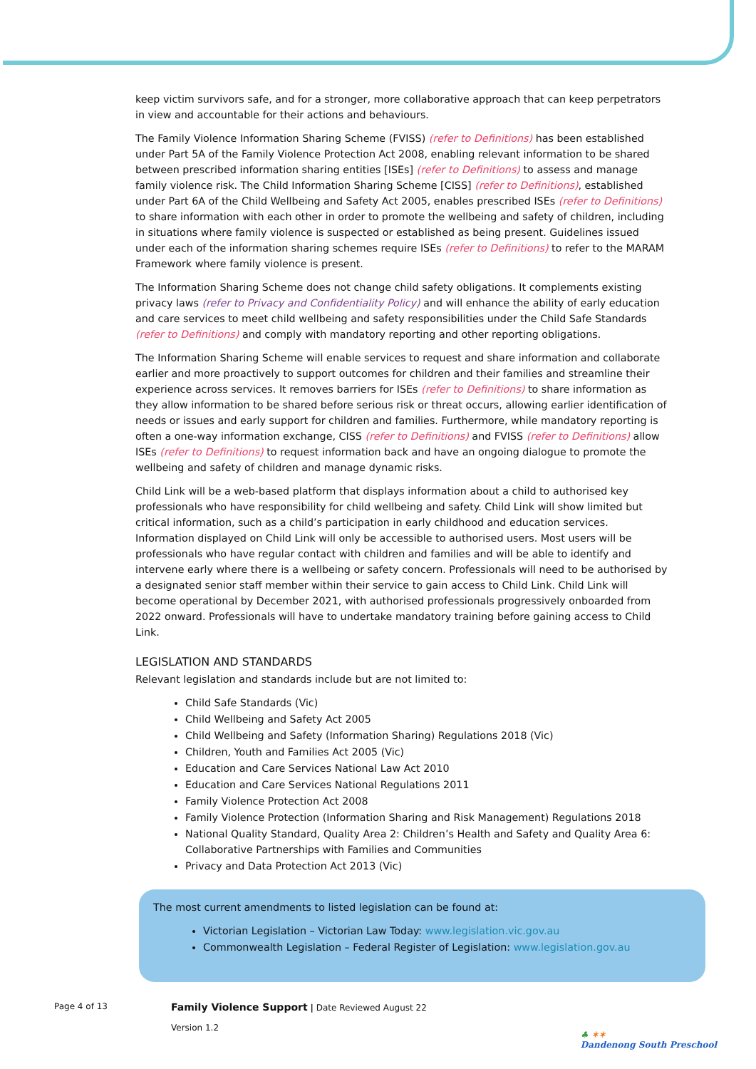keep victim survivors safe, and for a stronger, more collaborative approach that can keep perpetrators in view and accountable for their actions and behaviours.
The Family Violence Information Sharing Scheme (FVISS) (refer to Definitions) has been established under Part 5A of the Family Violence Protection Act 2008, enabling relevant information to be shared between prescribed information sharing entities [ISEs] (refer to Definitions) to assess and manage family violence risk. The Child Information Sharing Scheme [CISS] (refer to Definitions), established under Part 6A of the Child Wellbeing and Safety Act 2005, enables prescribed ISEs (refer to Definitions) to share information with each other in order to promote the wellbeing and safety of children, including in situations where family violence is suspected or established as being present. Guidelines issued under each of the information sharing schemes require ISEs (refer to Definitions) to refer to the MARAM Framework where family violence is present.
The Information Sharing Scheme does not change child safety obligations. It complements existing privacy laws (refer to Privacy and Confidentiality Policy) and will enhance the ability of early education and care services to meet child wellbeing and safety responsibilities under the Child Safe Standards (refer to Definitions) and comply with mandatory reporting and other reporting obligations.
The Information Sharing Scheme will enable services to request and share information and collaborate earlier and more proactively to support outcomes for children and their families and streamline their experience across services. It removes barriers for ISEs (refer to Definitions) to share information as they allow information to be shared before serious risk or threat occurs, allowing earlier identification of needs or issues and early support for children and families. Furthermore, while mandatory reporting is often a one-way information exchange, CISS (refer to Definitions) and FVISS (refer to Definitions) allow ISEs (refer to Definitions) to request information back and have an ongoing dialogue to promote the wellbeing and safety of children and manage dynamic risks.
Child Link will be a web-based platform that displays information about a child to authorised key professionals who have responsibility for child wellbeing and safety. Child Link will show limited but critical information, such as a child’s participation in early childhood and education services. Information displayed on Child Link will only be accessible to authorised users. Most users will be professionals who have regular contact with children and families and will be able to identify and intervene early where there is a wellbeing or safety concern. Professionals will need to be authorised by a designated senior staff member within their service to gain access to Child Link. Child Link will become operational by December 2021, with authorised professionals progressively onboarded from 2022 onward. Professionals will have to undertake mandatory training before gaining access to Child Link.
LEGISLATION AND STANDARDS
Relevant legislation and standards include but are not limited to:
Child Safe Standards (Vic)
Child Wellbeing and Safety Act 2005
Child Wellbeing and Safety (Information Sharing) Regulations 2018 (Vic)
Children, Youth and Families Act 2005 (Vic)
Education and Care Services National Law Act 2010
Education and Care Services National Regulations 2011
Family Violence Protection Act 2008
Family Violence Protection (Information Sharing and Risk Management) Regulations 2018
National Quality Standard, Quality Area 2: Children’s Health and Safety and Quality Area 6: Collaborative Partnerships with Families and Communities
Privacy and Data Protection Act 2013 (Vic)
The most current amendments to listed legislation can be found at:
Victorian Legislation – Victorian Law Today: www.legislation.vic.gov.au
Commonwealth Legislation – Federal Register of Legislation: www.legislation.gov.au
Page 4 of 13
Family Violence Support | Date Reviewed August 22
Version 1.2
♣ ✶✶
Dandenong South Preschool